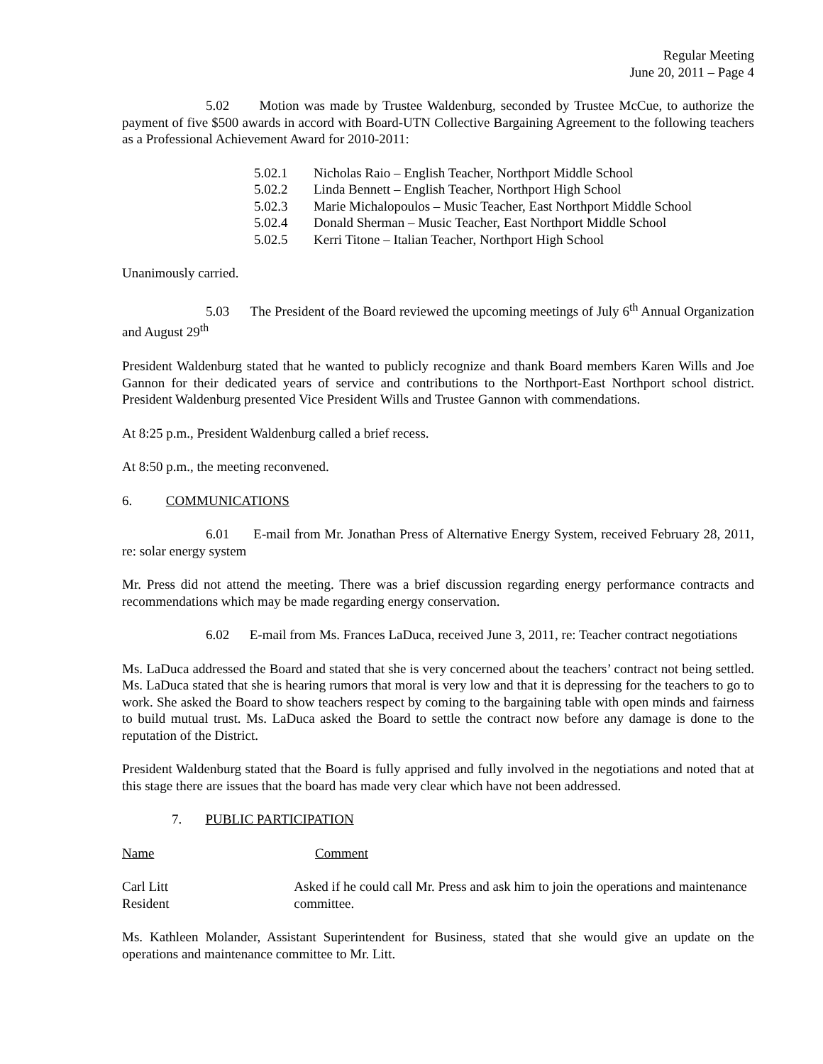Regular Meeting
June 20, 2011 – Page 4
5.02 Motion was made by Trustee Waldenburg, seconded by Trustee McCue, to authorize the payment of five $500 awards in accord with Board-UTN Collective Bargaining Agreement to the following teachers as a Professional Achievement Award for 2010-2011:
5.02.1 Nicholas Raio – English Teacher, Northport Middle School
5.02.2 Linda Bennett – English Teacher, Northport High School
5.02.3 Marie Michalopoulos – Music Teacher, East Northport Middle School
5.02.4 Donald Sherman – Music Teacher, East Northport Middle School
5.02.5 Kerri Titone – Italian Teacher, Northport High School
Unanimously carried.
5.03 The President of the Board reviewed the upcoming meetings of July 6<sup>th</sup> Annual Organization and August 29<sup>th</sup>
President Waldenburg stated that he wanted to publicly recognize and thank Board members Karen Wills and Joe Gannon for their dedicated years of service and contributions to the Northport-East Northport school district. President Waldenburg presented Vice President Wills and Trustee Gannon with commendations.
At 8:25 p.m., President Waldenburg called a brief recess.
At 8:50 p.m., the meeting reconvened.
6. COMMUNICATIONS
6.01 E-mail from Mr. Jonathan Press of Alternative Energy System, received February 28, 2011, re: solar energy system
Mr. Press did not attend the meeting. There was a brief discussion regarding energy performance contracts and recommendations which may be made regarding energy conservation.
6.02 E-mail from Ms. Frances LaDuca, received June 3, 2011, re: Teacher contract negotiations
Ms. LaDuca addressed the Board and stated that she is very concerned about the teachers’ contract not being settled. Ms. LaDuca stated that she is hearing rumors that moral is very low and that it is depressing for the teachers to go to work. She asked the Board to show teachers respect by coming to the bargaining table with open minds and fairness to build mutual trust. Ms. LaDuca asked the Board to settle the contract now before any damage is done to the reputation of the District.
President Waldenburg stated that the Board is fully apprised and fully involved in the negotiations and noted that at this stage there are issues that the board has made very clear which have not been addressed.
7. PUBLIC PARTICIPATION
Name Comment
Carl Litt
Resident
Asked if he could call Mr. Press and ask him to join the operations and maintenance committee.
Ms. Kathleen Molander, Assistant Superintendent for Business, stated that she would give an update on the operations and maintenance committee to Mr. Litt.